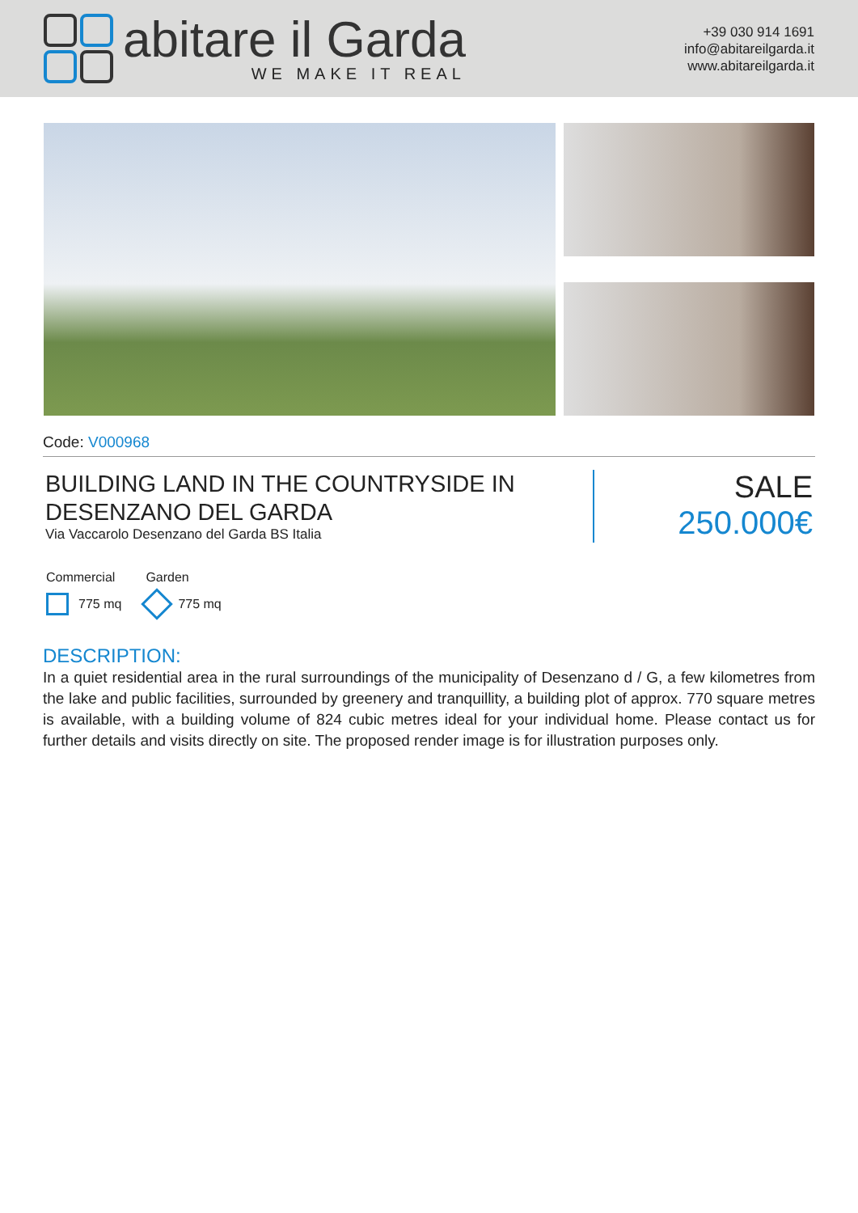abitare il Garda
WE MAKE IT REAL
+39 030 914 1691
info@abitareilgarda.it
www.abitareilgarda.it
Code: V000968
BUILDING LAND IN THE COUNTRYSIDE IN DESENZANO DEL GARDA
Via Vaccarolo Desenzano del Garda BS Italia
SALE
250.000€
Commercial
775 mq
Garden
775 mq
DESCRIPTION:
In a quiet residential area in the rural surroundings of the municipality of Desenzano d / G, a few kilometres from the lake and public facilities, surrounded by greenery and tranquillity, a building plot of approx. 770 square metres is available, with a building volume of 824 cubic metres ideal for your individual home. Please contact us for further details and visits directly on site. The proposed render image is for illustration purposes only.